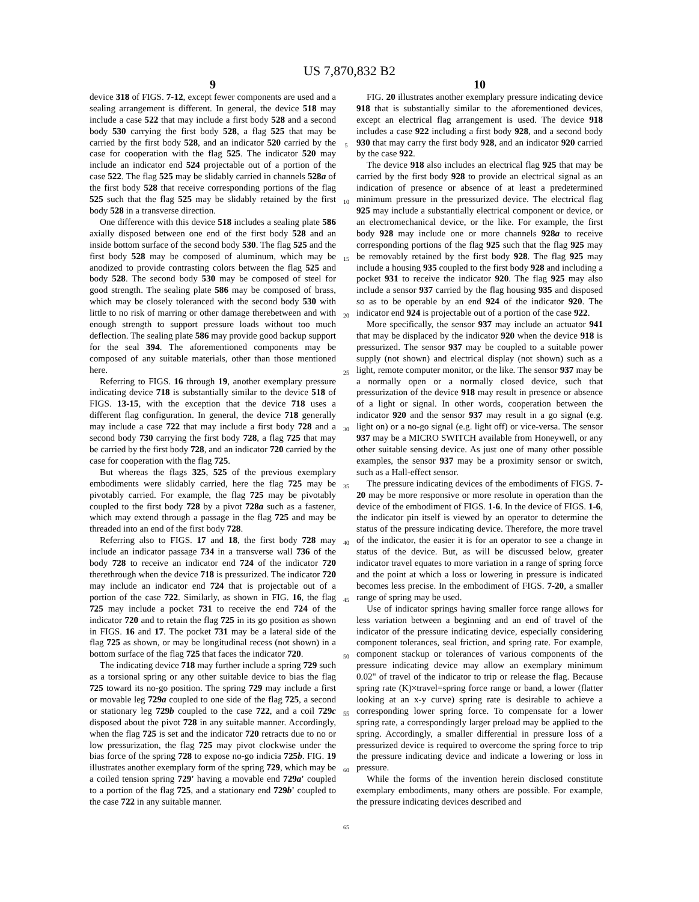US 7,870,832 B2
9
device 318 of FIGS. 7-12, except fewer components are used and a sealing arrangement is different. In general, the device 518 may include a case 522 that may include a first body 528 and a second body 530 carrying the first body 528, a flag 525 that may be carried by the first body 528, and an indicator 520 carried by the case for cooperation with the flag 525. The indicator 520 may include an indicator end 524 projectable out of a portion of the case 522. The flag 525 may be slidably carried in channels 528a of the first body 528 that receive corresponding portions of the flag 525 such that the flag 525 may be slidably retained by the first body 528 in a transverse direction.
One difference with this device 518 includes a sealing plate 586 axially disposed between one end of the first body 528 and an inside bottom surface of the second body 530. The flag 525 and the first body 528 may be composed of aluminum, which may be anodized to provide contrasting colors between the flag 525 and body 528. The second body 530 may be composed of steel for good strength. The sealing plate 586 may be composed of brass, which may be closely toleranced with the second body 530 with little to no risk of marring or other damage therebetween and with enough strength to support pressure loads without too much deflection. The sealing plate 586 may provide good backup support for the seal 394. The aforementioned components may be composed of any suitable materials, other than those mentioned here.
Referring to FIGS. 16 through 19, another exemplary pressure indicating device 718 is substantially similar to the device 518 of FIGS. 13-15, with the exception that the device 718 uses a different flag configuration. In general, the device 718 generally may include a case 722 that may include a first body 728 and a second body 730 carrying the first body 728, a flag 725 that may be carried by the first body 728, and an indicator 720 carried by the case for cooperation with the flag 725.
But whereas the flags 325, 525 of the previous exemplary embodiments were slidably carried, here the flag 725 may be pivotably carried. For example, the flag 725 may be pivotably coupled to the first body 728 by a pivot 728a such as a fastener, which may extend through a passage in the flag 725 and may be threaded into an end of the first body 728.
Referring also to FIGS. 17 and 18, the first body 728 may include an indicator passage 734 in a transverse wall 736 of the body 728 to receive an indicator end 724 of the indicator 720 therethrough when the device 718 is pressurized. The indicator 720 may include an indicator end 724 that is projectable out of a portion of the case 722. Similarly, as shown in FIG. 16, the flag 725 may include a pocket 731 to receive the end 724 of the indicator 720 and to retain the flag 725 in its go position as shown in FIGS. 16 and 17. The pocket 731 may be a lateral side of the flag 725 as shown, or may be longitudinal recess (not shown) in a bottom surface of the flag 725 that faces the indicator 720.
The indicating device 718 may further include a spring 729 such as a torsional spring or any other suitable device to bias the flag 725 toward its no-go position. The spring 729 may include a first or movable leg 729a coupled to one side of the flag 725, a second or stationary leg 729b coupled to the case 722, and a coil 729c disposed about the pivot 728 in any suitable manner. Accordingly, when the flag 725 is set and the indicator 720 retracts due to no or low pressurization, the flag 725 may pivot clockwise under the bias force of the spring 728 to expose no-go indicia 725b. FIG. 19 illustrates another exemplary form of the spring 729, which may be a coiled tension spring 729' having a movable end 729a' coupled to a portion of the flag 725, and a stationary end 729b' coupled to the case 722 in any suitable manner.
5
10
15
20
25
30
35
40
45
50
55
60
65
10
FIG. 20 illustrates another exemplary pressure indicating device 918 that is substantially similar to the aforementioned devices, except an electrical flag arrangement is used. The device 918 includes a case 922 including a first body 928, and a second body 930 that may carry the first body 928, and an indicator 920 carried by the case 922.
The device 918 also includes an electrical flag 925 that may be carried by the first body 928 to provide an electrical signal as an indication of presence or absence of at least a predetermined minimum pressure in the pressurized device. The electrical flag 925 may include a substantially electrical component or device, or an electromechanical device, or the like. For example, the first body 928 may include one or more channels 928a to receive corresponding portions of the flag 925 such that the flag 925 may be removably retained by the first body 928. The flag 925 may include a housing 935 coupled to the first body 928 and including a pocket 931 to receive the indicator 920. The flag 925 may also include a sensor 937 carried by the flag housing 935 and disposed so as to be operable by an end 924 of the indicator 920. The indicator end 924 is projectable out of a portion of the case 922.
More specifically, the sensor 937 may include an actuator 941 that may be displaced by the indicator 920 when the device 918 is pressurized. The sensor 937 may be coupled to a suitable power supply (not shown) and electrical display (not shown) such as a light, remote computer monitor, or the like. The sensor 937 may be a normally open or a normally closed device, such that pressurization of the device 918 may result in presence or absence of a light or signal. In other words, cooperation between the indicator 920 and the sensor 937 may result in a go signal (e.g. light on) or a no-go signal (e.g. light off) or vice-versa. The sensor 937 may be a MICRO SWITCH available from Honeywell, or any other suitable sensing device. As just one of many other possible examples, the sensor 937 may be a proximity sensor or switch, such as a Hall-effect sensor.
The pressure indicating devices of the embodiments of FIGS. 7-20 may be more responsive or more resolute in operation than the device of the embodiment of FIGS. 1-6. In the device of FIGS. 1-6, the indicator pin itself is viewed by an operator to determine the status of the pressure indicating device. Therefore, the more travel of the indicator, the easier it is for an operator to see a change in status of the device. But, as will be discussed below, greater indicator travel equates to more variation in a range of spring force and the point at which a loss or lowering in pressure is indicated becomes less precise. In the embodiment of FIGS. 7-20, a smaller range of spring may be used.
Use of indicator springs having smaller force range allows for less variation between a beginning and an end of travel of the indicator of the pressure indicating device, especially considering component tolerances, seal friction, and spring rate. For example, component stackup or tolerances of various components of the pressure indicating device may allow an exemplary minimum 0.02" of travel of the indicator to trip or release the flag. Because spring rate (K)×travel=spring force range or band, a lower (flatter looking at an x-y curve) spring rate is desirable to achieve a corresponding lower spring force. To compensate for a lower spring rate, a correspondingly larger preload may be applied to the spring. Accordingly, a smaller differential in pressure loss of a pressurized device is required to overcome the spring force to trip the pressure indicating device and indicate a lowering or loss in pressure.
While the forms of the invention herein disclosed constitute exemplary embodiments, many others are possible. For example, the pressure indicating devices described and